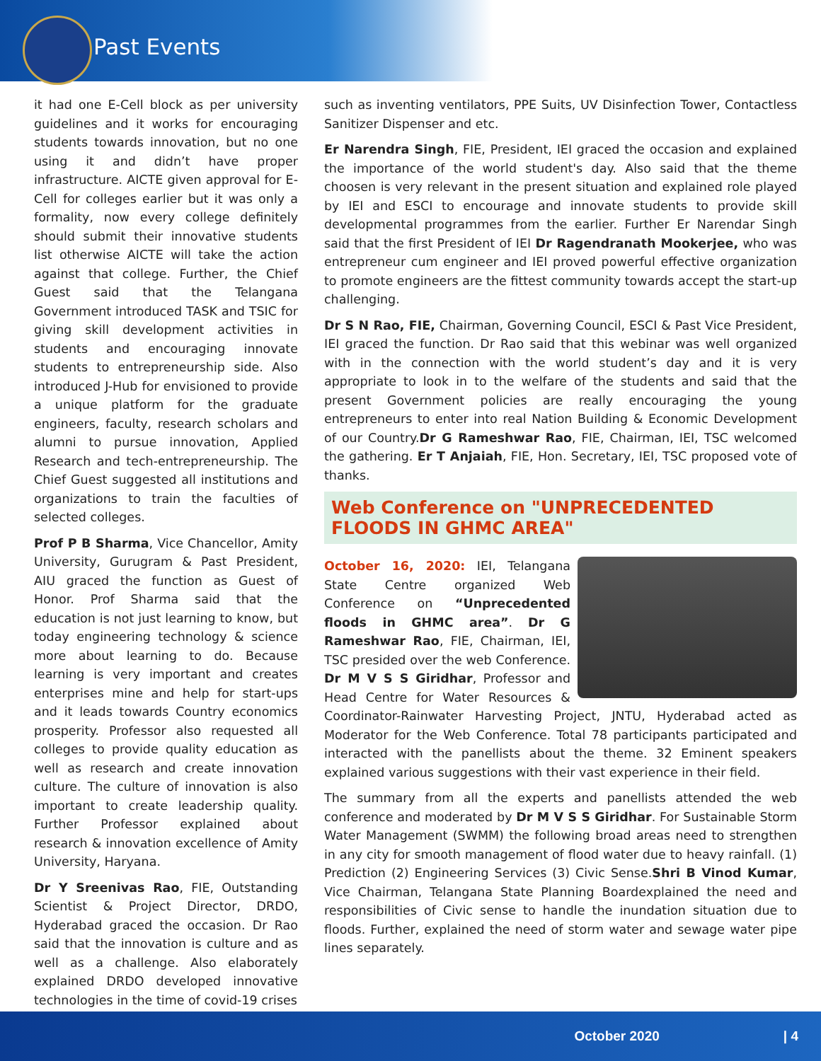Past Events
it had one E-Cell block as per university guidelines and it works for encouraging students towards innovation, but no one using it and didn’t have proper infrastructure. AICTE given approval for E-Cell for colleges earlier but it was only a formality, now every college definitely should submit their innovative students list otherwise AICTE will take the action against that college. Further, the Chief Guest said that the Telangana Government introduced TASK and TSIC for giving skill development activities in students and encouraging innovate students to entrepreneurship side. Also introduced J-Hub for envisioned to provide a unique platform for the graduate engineers, faculty, research scholars and alumni to pursue innovation, Applied Research and tech-entrepreneurship. The Chief Guest suggested all institutions and organizations to train the faculties of selected colleges.
Prof P B Sharma, Vice Chancellor, Amity University, Gurugram & Past President, AIU graced the function as Guest of Honor. Prof Sharma said that the education is not just learning to know, but today engineering technology & science more about learning to do. Because learning is very important and creates enterprises mine and help for start-ups and it leads towards Country economics prosperity. Professor also requested all colleges to provide quality education as well as research and create innovation culture. The culture of innovation is also important to create leadership quality. Further Professor explained about research & innovation excellence of Amity University, Haryana.
Dr Y Sreenivas Rao, FIE, Outstanding Scientist & Project Director, DRDO, Hyderabad graced the occasion. Dr Rao said that the innovation is culture and as well as a challenge. Also elaborately explained DRDO developed innovative technologies in the time of covid-19 crises
such as inventing ventilators, PPE Suits, UV Disinfection Tower, Contactless Sanitizer Dispenser and etc.
Er Narendra Singh, FIE, President, IEI graced the occasion and explained the importance of the world student's day. Also said that the theme choosen is very relevant in the present situation and explained role played by IEI and ESCI to encourage and innovate students to provide skill developmental programmes from the earlier. Further Er Narendar Singh said that the first President of IEI Dr Ragendranath Mookerjee, who was entrepreneur cum engineer and IEI proved powerful effective organization to promote engineers are the fittest community towards accept the start-up challenging.
Dr S N Rao, FIE, Chairman, Governing Council, ESCI & Past Vice President, IEI graced the function. Dr Rao said that this webinar was well organized with in the connection with the world student’s day and it is very appropriate to look in to the welfare of the students and said that the present Government policies are really encouraging the young entrepreneurs to enter into real Nation Building & Economic Development of our Country.Dr G Rameshwar Rao, FIE, Chairman, IEI, TSC welcomed the gathering. Er T Anjaiah, FIE, Hon. Secretary, IEI, TSC proposed vote of thanks.
Web Conference on "UNPRECEDENTED FLOODS IN GHMC AREA"
October 16, 2020: IEI, Telangana State Centre organized Web Conference on “Unprecedented floods in GHMC area”. Dr G Rameshwar Rao, FIE, Chairman, IEI, TSC presided over the web Conference. Dr M V S S Giridhar, Professor and Head Centre for Water Resources & Coordinator-Rainwater Harvesting Project, JNTU, Hyderabad acted as Moderator for the Web Conference. Total 78 participants participated and interacted with the panellists about the theme. 32 Eminent speakers explained various suggestions with their vast experience in their field.
The summary from all the experts and panellists attended the web conference and moderated by Dr M V S S Giridhar. For Sustainable Storm Water Management (SWMM) the following broad areas need to strengthen in any city for smooth management of flood water due to heavy rainfall. (1) Prediction (2) Engineering Services (3) Civic Sense.Shri B Vinod Kumar, Vice Chairman, Telangana State Planning Boardexplained the need and responsibilities of Civic sense to handle the inundation situation due to floods. Further, explained the need of storm water and sewage water pipe lines separately.
October 2020 | 4